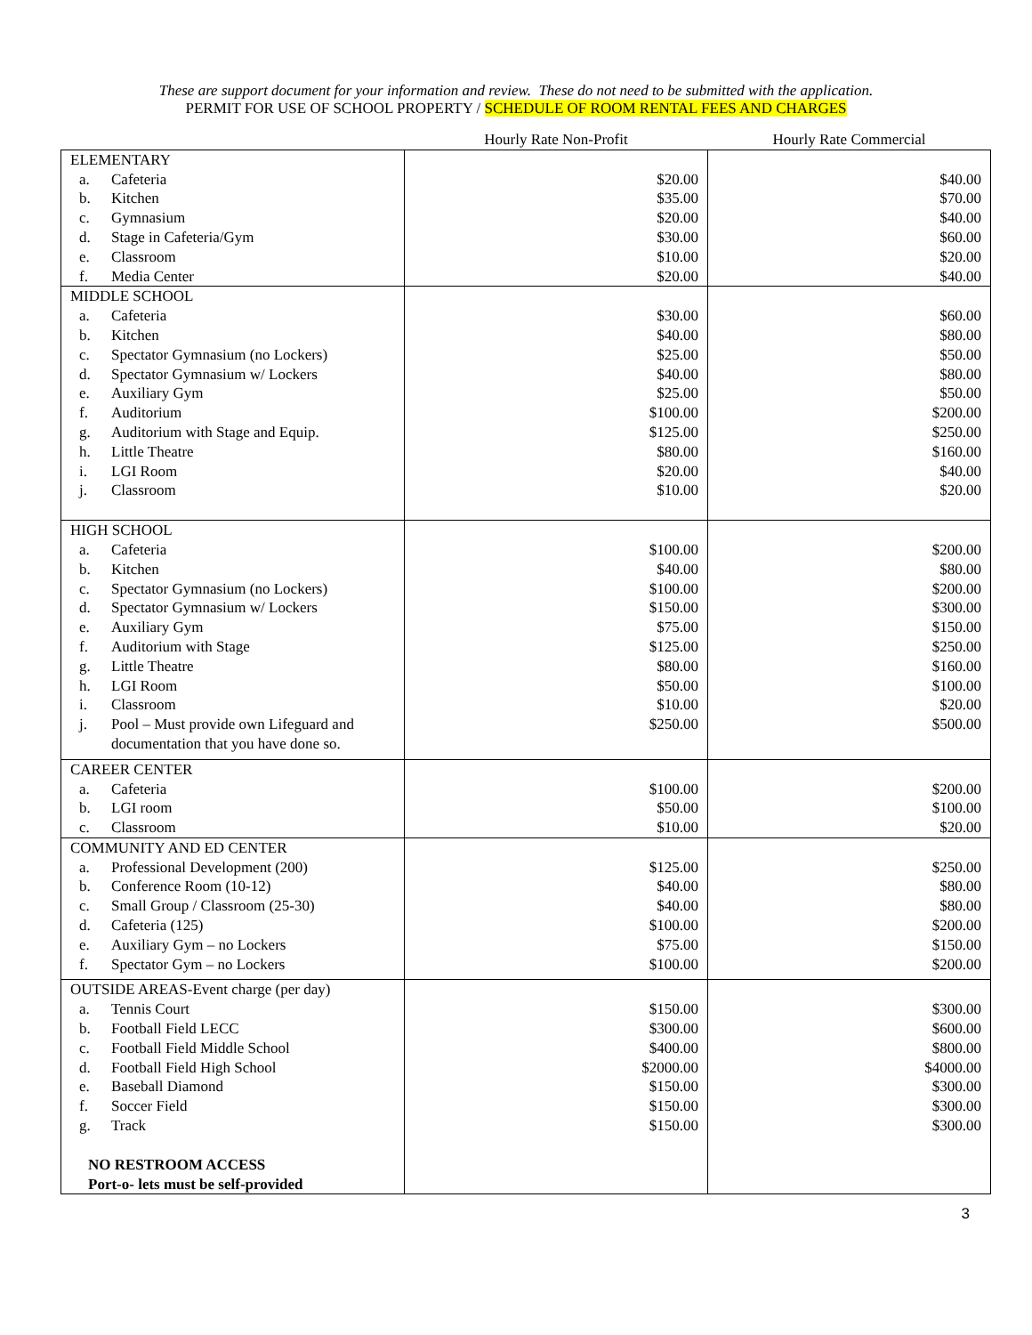These are support document for your information and review. These do not need to be submitted with the application.
PERMIT FOR USE OF SCHOOL PROPERTY / SCHEDULE OF ROOM RENTAL FEES AND CHARGES
| | Hourly Rate Non-Profit | Hourly Rate Commercial |
| --- | --- | --- |
| ELEMENTARY | | |
| a. Cafeteria | $20.00 | $40.00 |
| b. Kitchen | $35.00 | $70.00 |
| c. Gymnasium | $20.00 | $40.00 |
| d. Stage in Cafeteria/Gym | $30.00 | $60.00 |
| e. Classroom | $10.00 | $20.00 |
| f. Media Center | $20.00 | $40.00 |
| MIDDLE SCHOOL | | |
| a. Cafeteria | $30.00 | $60.00 |
| b. Kitchen | $40.00 | $80.00 |
| c. Spectator Gymnasium (no Lockers) | $25.00 | $50.00 |
| d. Spectator Gymnasium w/ Lockers | $40.00 | $80.00 |
| e. Auxiliary Gym | $25.00 | $50.00 |
| f. Auditorium | $100.00 | $200.00 |
| g. Auditorium with Stage and Equip. | $125.00 | $250.00 |
| h. Little Theatre | $80.00 | $160.00 |
| i. LGI Room | $20.00 | $40.00 |
| j. Classroom | $10.00 | $20.00 |
| HIGH SCHOOL | | |
| a. Cafeteria | $100.00 | $200.00 |
| b. Kitchen | $40.00 | $80.00 |
| c. Spectator Gymnasium (no Lockers) | $100.00 | $200.00 |
| d. Spectator Gymnasium w/ Lockers | $150.00 | $300.00 |
| e. Auxiliary Gym | $75.00 | $150.00 |
| f. Auditorium with Stage | $125.00 | $250.00 |
| g. Little Theatre | $80.00 | $160.00 |
| h. LGI Room | $50.00 | $100.00 |
| i. Classroom | $10.00 | $20.00 |
| j. Pool – Must provide own Lifeguard and documentation that you have done so. | $250.00 | $500.00 |
| CAREER CENTER | | |
| a. Cafeteria | $100.00 | $200.00 |
| b. LGI room | $50.00 | $100.00 |
| c. Classroom | $10.00 | $20.00 |
| COMMUNITY AND ED CENTER | | |
| a. Professional Development (200) | $125.00 | $250.00 |
| b. Conference Room (10-12) | $40.00 | $80.00 |
| c. Small Group / Classroom (25-30) | $40.00 | $80.00 |
| d. Cafeteria (125) | $100.00 | $200.00 |
| e. Auxiliary Gym – no Lockers | $75.00 | $150.00 |
| f. Spectator Gym – no Lockers | $100.00 | $200.00 |
| OUTSIDE AREAS-Event charge (per day) | | |
| a. Tennis Court | $150.00 | $300.00 |
| b. Football Field LECC | $300.00 | $600.00 |
| c. Football Field Middle School | $400.00 | $800.00 |
| d. Football Field High School | $2000.00 | $4000.00 |
| e. Baseball Diamond | $150.00 | $300.00 |
| f. Soccer Field | $150.00 | $300.00 |
| g. Track | $150.00 | $300.00 |
| NO RESTROOM ACCESS Port-o- lets must be self-provided | | |
3